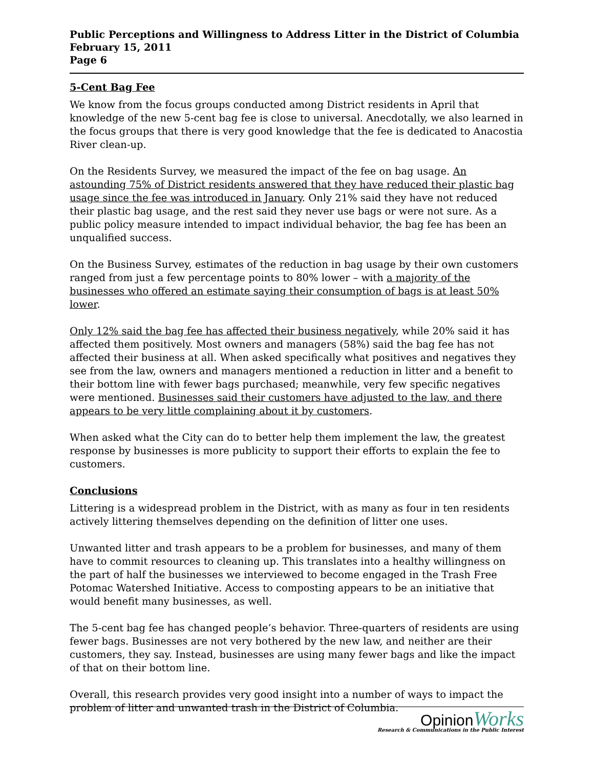Public Perceptions and Willingness to Address Litter in the District of Columbia
February 15, 2011
Page 6
5-Cent Bag Fee
We know from the focus groups conducted among District residents in April that knowledge of the new 5-cent bag fee is close to universal. Anecdotally, we also learned in the focus groups that there is very good knowledge that the fee is dedicated to Anacostia River clean-up.
On the Residents Survey, we measured the impact of the fee on bag usage. An astounding 75% of District residents answered that they have reduced their plastic bag usage since the fee was introduced in January. Only 21% said they have not reduced their plastic bag usage, and the rest said they never use bags or were not sure. As a public policy measure intended to impact individual behavior, the bag fee has been an unqualified success.
On the Business Survey, estimates of the reduction in bag usage by their own customers ranged from just a few percentage points to 80% lower – with a majority of the businesses who offered an estimate saying their consumption of bags is at least 50% lower.
Only 12% said the bag fee has affected their business negatively, while 20% said it has affected them positively. Most owners and managers (58%) said the bag fee has not affected their business at all. When asked specifically what positives and negatives they see from the law, owners and managers mentioned a reduction in litter and a benefit to their bottom line with fewer bags purchased; meanwhile, very few specific negatives were mentioned. Businesses said their customers have adjusted to the law, and there appears to be very little complaining about it by customers.
When asked what the City can do to better help them implement the law, the greatest response by businesses is more publicity to support their efforts to explain the fee to customers.
Conclusions
Littering is a widespread problem in the District, with as many as four in ten residents actively littering themselves depending on the definition of litter one uses.
Unwanted litter and trash appears to be a problem for businesses, and many of them have to commit resources to cleaning up. This translates into a healthy willingness on the part of half the businesses we interviewed to become engaged in the Trash Free Potomac Watershed Initiative. Access to composting appears to be an initiative that would benefit many businesses, as well.
The 5-cent bag fee has changed people’s behavior. Three-quarters of residents are using fewer bags. Businesses are not very bothered by the new law, and neither are their customers, they say. Instead, businesses are using many fewer bags and like the impact of that on their bottom line.
Overall, this research provides very good insight into a number of ways to impact the problem of litter and unwanted trash in the District of Columbia.
OpinionWorks
Research & Communications in the Public Interest